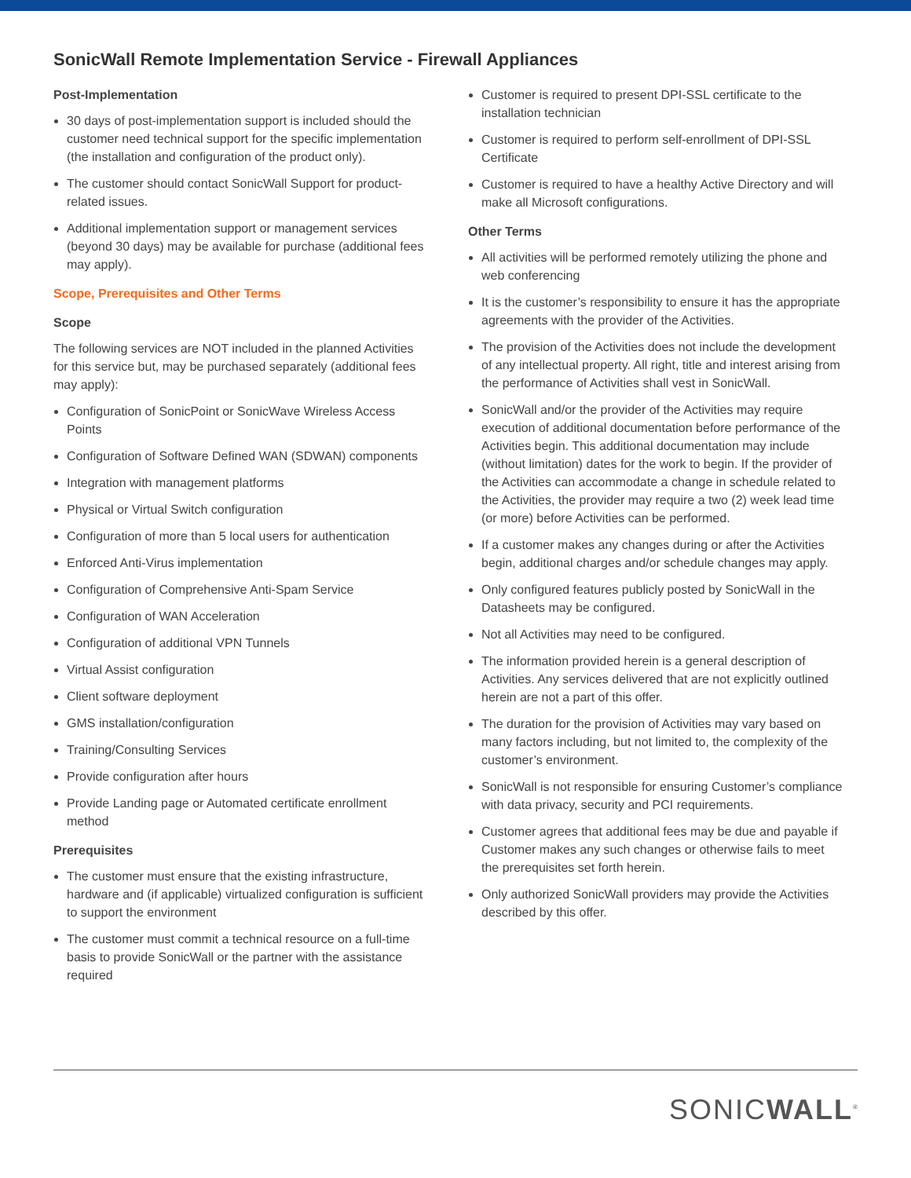SonicWall Remote Implementation Service - Firewall Appliances
Post-Implementation
30 days of post-implementation support is included should the customer need technical support for the specific implementation (the installation and configuration of the product only).
The customer should contact SonicWall Support for product-related issues.
Additional implementation support or management services (beyond 30 days) may be available for purchase (additional fees may apply).
Scope, Prerequisites and Other Terms
Scope
The following services are NOT included in the planned Activities for this service but, may be purchased separately (additional fees may apply):
Configuration of SonicPoint or SonicWave Wireless Access Points
Configuration of Software Defined WAN (SDWAN) components
Integration with management platforms
Physical or Virtual Switch configuration
Configuration of more than 5 local users for authentication
Enforced Anti-Virus implementation
Configuration of Comprehensive Anti-Spam Service
Configuration of WAN Acceleration
Configuration of additional VPN Tunnels
Virtual Assist configuration
Client software deployment
GMS installation/configuration
Training/Consulting Services
Provide configuration after hours
Provide Landing page or Automated certificate enrollment method
Prerequisites
The customer must ensure that the existing infrastructure, hardware and (if applicable) virtualized configuration is sufficient to support the environment
The customer must commit a technical resource on a full-time basis to provide SonicWall or the partner with the assistance required
Customer is required to present DPI-SSL certificate to the installation technician
Customer is required to perform self-enrollment of DPI-SSL Certificate
Customer is required to have a healthy Active Directory and will make all Microsoft configurations.
Other Terms
All activities will be performed remotely utilizing the phone and web conferencing
It is the customer’s responsibility to ensure it has the appropriate agreements with the provider of the Activities.
The provision of the Activities does not include the development of any intellectual property. All right, title and interest arising from the performance of Activities shall vest in SonicWall.
SonicWall and/or the provider of the Activities may require execution of additional documentation before performance of the Activities begin. This additional documentation may include (without limitation) dates for the work to begin. If the provider of the Activities can accommodate a change in schedule related to the Activities, the provider may require a two (2) week lead time (or more) before Activities can be performed.
If a customer makes any changes during or after the Activities begin, additional charges and/or schedule changes may apply.
Only configured features publicly posted by SonicWall in the Datasheets may be configured.
Not all Activities may need to be configured.
The information provided herein is a general description of Activities. Any services delivered that are not explicitly outlined herein are not a part of this offer.
The duration for the provision of Activities may vary based on many factors including, but not limited to, the complexity of the customer’s environment.
SonicWall is not responsible for ensuring Customer’s compliance with data privacy, security and PCI requirements.
Customer agrees that additional fees may be due and payable if Customer makes any such changes or otherwise fails to meet the prerequisites set forth herein.
Only authorized SonicWall providers may provide the Activities described by this offer.
SONICWALL<sup>®</sup>